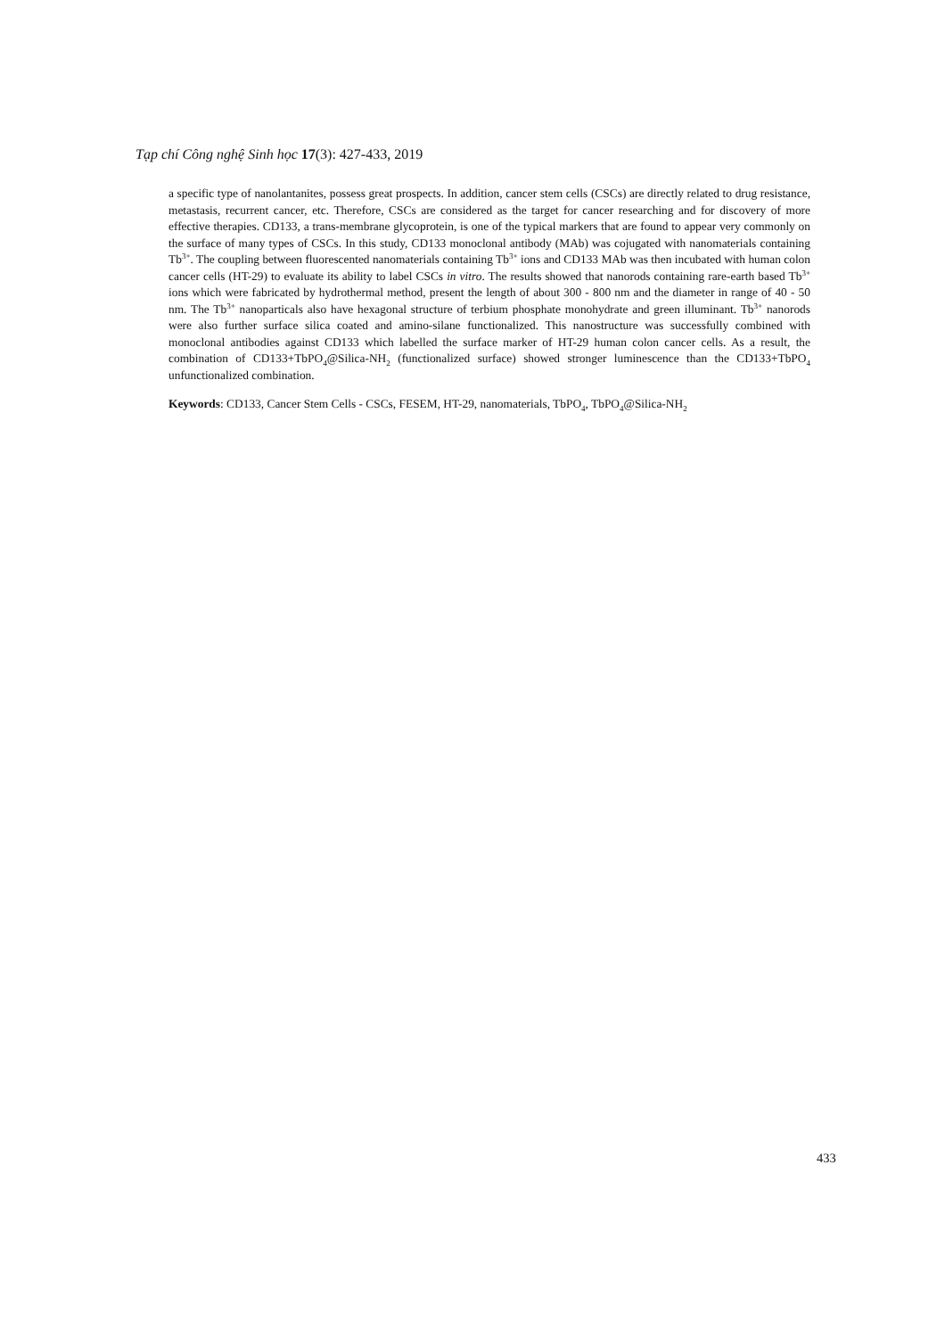Tạp chí Công nghệ Sinh học 17(3): 427-433, 2019
a specific type of nanolantanites, possess great prospects. In addition, cancer stem cells (CSCs) are directly related to drug resistance, metastasis, recurrent cancer, etc. Therefore, CSCs are considered as the target for cancer researching and for discovery of more effective therapies. CD133, a trans-membrane glycoprotein, is one of the typical markers that are found to appear very commonly on the surface of many types of CSCs. In this study, CD133 monoclonal antibody (MAb) was cojugated with nanomaterials containing Tb<sup>3+</sup>. The coupling between fluorescented nanomaterials containing Tb<sup>3+</sup> ions and CD133 MAb was then incubated with human colon cancer cells (HT-29) to evaluate its ability to label CSCs in vitro. The results showed that nanorods containing rare-earth based Tb<sup>3+</sup> ions which were fabricated by hydrothermal method, present the length of about 300 - 800 nm and the diameter in range of 40 - 50 nm. The Tb<sup>3+</sup> nanoparticals also have hexagonal structure of terbium phosphate monohydrate and green illuminant. Tb<sup>3+</sup> nanorods were also further surface silica coated and amino-silane functionalized. This nanostructure was successfully combined with monoclonal antibodies against CD133 which labelled the surface marker of HT-29 human colon cancer cells. As a result, the combination of CD133+TbPO<sub>4</sub>@Silica-NH<sub>2</sub> (functionalized surface) showed stronger luminescence than the CD133+TbPO<sub>4</sub> unfunctionalized combination.
Keywords: CD133, Cancer Stem Cells - CSCs, FESEM, HT-29, nanomaterials, TbPO<sub>4</sub>, TbPO<sub>4</sub>@Silica-NH<sub>2</sub>
433